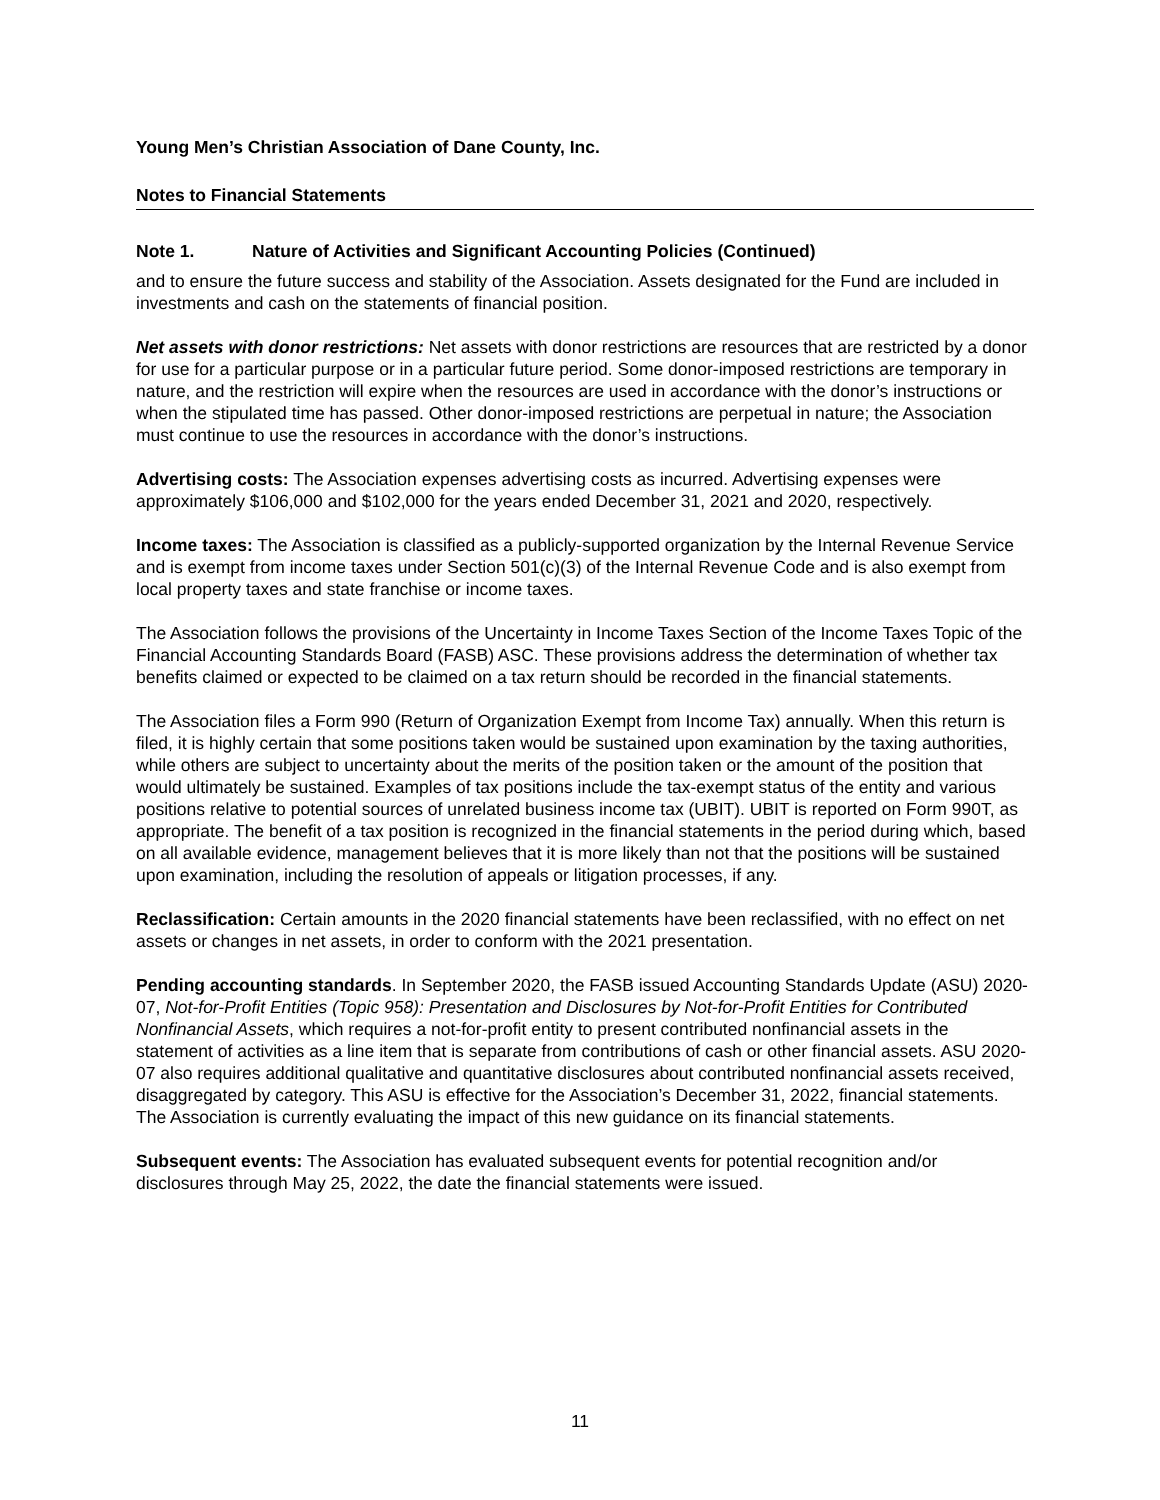Young Men’s Christian Association of Dane County, Inc.
Notes to Financial Statements
Note 1. Nature of Activities and Significant Accounting Policies (Continued)
and to ensure the future success and stability of the Association. Assets designated for the Fund are included in investments and cash on the statements of financial position.
Net assets with donor restrictions: Net assets with donor restrictions are resources that are restricted by a donor for use for a particular purpose or in a particular future period. Some donor-imposed restrictions are temporary in nature, and the restriction will expire when the resources are used in accordance with the donor’s instructions or when the stipulated time has passed. Other donor-imposed restrictions are perpetual in nature; the Association must continue to use the resources in accordance with the donor’s instructions.
Advertising costs: The Association expenses advertising costs as incurred. Advertising expenses were approximately $106,000 and $102,000 for the years ended December 31, 2021 and 2020, respectively.
Income taxes: The Association is classified as a publicly-supported organization by the Internal Revenue Service and is exempt from income taxes under Section 501(c)(3) of the Internal Revenue Code and is also exempt from local property taxes and state franchise or income taxes.
The Association follows the provisions of the Uncertainty in Income Taxes Section of the Income Taxes Topic of the Financial Accounting Standards Board (FASB) ASC. These provisions address the determination of whether tax benefits claimed or expected to be claimed on a tax return should be recorded in the financial statements.
The Association files a Form 990 (Return of Organization Exempt from Income Tax) annually. When this return is filed, it is highly certain that some positions taken would be sustained upon examination by the taxing authorities, while others are subject to uncertainty about the merits of the position taken or the amount of the position that would ultimately be sustained. Examples of tax positions include the tax-exempt status of the entity and various positions relative to potential sources of unrelated business income tax (UBIT). UBIT is reported on Form 990T, as appropriate. The benefit of a tax position is recognized in the financial statements in the period during which, based on all available evidence, management believes that it is more likely than not that the positions will be sustained upon examination, including the resolution of appeals or litigation processes, if any.
Reclassification: Certain amounts in the 2020 financial statements have been reclassified, with no effect on net assets or changes in net assets, in order to conform with the 2021 presentation.
Pending accounting standards. In September 2020, the FASB issued Accounting Standards Update (ASU) 2020-07, Not-for-Profit Entities (Topic 958): Presentation and Disclosures by Not-for-Profit Entities for Contributed Nonfinancial Assets, which requires a not-for-profit entity to present contributed nonfinancial assets in the statement of activities as a line item that is separate from contributions of cash or other financial assets. ASU 2020-07 also requires additional qualitative and quantitative disclosures about contributed nonfinancial assets received, disaggregated by category. This ASU is effective for the Association’s December 31, 2022, financial statements. The Association is currently evaluating the impact of this new guidance on its financial statements.
Subsequent events: The Association has evaluated subsequent events for potential recognition and/or disclosures through May 25, 2022, the date the financial statements were issued.
11